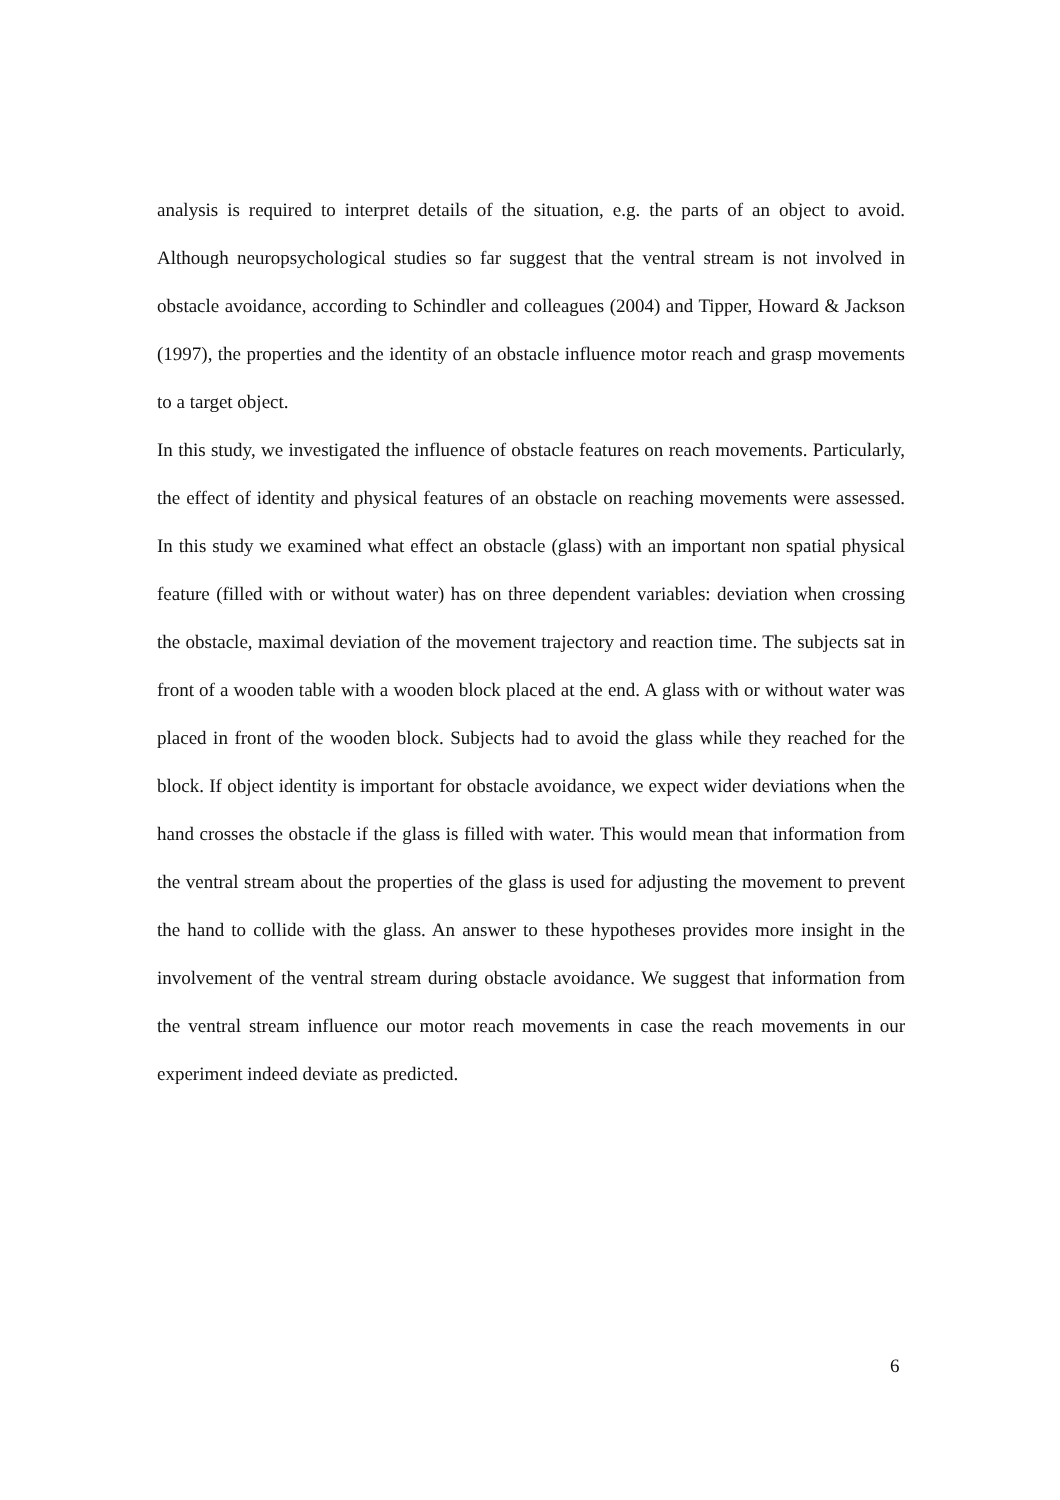analysis is required to interpret details of the situation, e.g. the parts of an object to avoid. Although neuropsychological studies so far suggest that the ventral stream is not involved in obstacle avoidance, according to Schindler and colleagues (2004) and Tipper, Howard & Jackson (1997), the properties and the identity of an obstacle influence motor reach and grasp movements to a target object.
In this study, we investigated the influence of obstacle features on reach movements. Particularly, the effect of identity and physical features of an obstacle on reaching movements were assessed. In this study we examined what effect an obstacle (glass) with an important non spatial physical feature (filled with or without water) has on three dependent variables: deviation when crossing the obstacle, maximal deviation of the movement trajectory and reaction time. The subjects sat in front of a wooden table with a wooden block placed at the end. A glass with or without water was placed in front of the wooden block. Subjects had to avoid the glass while they reached for the block. If object identity is important for obstacle avoidance, we expect wider deviations when the hand crosses the obstacle if the glass is filled with water. This would mean that information from the ventral stream about the properties of the glass is used for adjusting the movement to prevent the hand to collide with the glass. An answer to these hypotheses provides more insight in the involvement of the ventral stream during obstacle avoidance. We suggest that information from the ventral stream influence our motor reach movements in case the reach movements in our experiment indeed deviate as predicted.
6